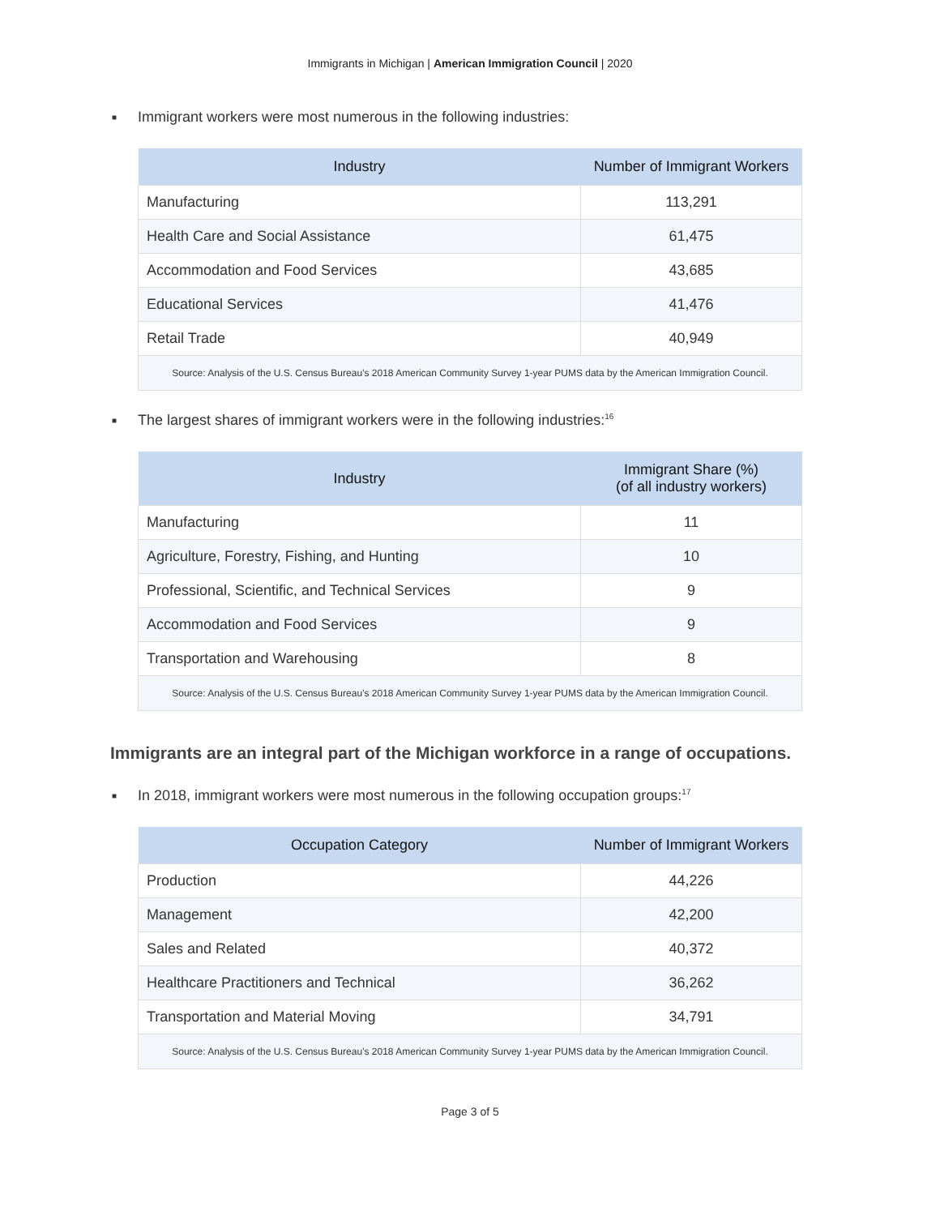Immigrants in Michigan | American Immigration Council | 2020
■ Immigrant workers were most numerous in the following industries:
| Industry | Number of Immigrant Workers |
| --- | --- |
| Manufacturing | 113,291 |
| Health Care and Social Assistance | 61,475 |
| Accommodation and Food Services | 43,685 |
| Educational Services | 41,476 |
| Retail Trade | 40,949 |
| Source: Analysis of the U.S. Census Bureau’s 2018 American Community Survey 1-year PUMS data by the American Immigration Council. | |
■ The largest shares of immigrant workers were in the following industries:<sup>16</sup>
| Industry | Immigrant Share (%) (of all industry workers) |
| --- | --- |
| Manufacturing | 11 |
| Agriculture, Forestry, Fishing, and Hunting | 10 |
| Professional, Scientific, and Technical Services | 9 |
| Accommodation and Food Services | 9 |
| Transportation and Warehousing | 8 |
| Source: Analysis of the U.S. Census Bureau’s 2018 American Community Survey 1-year PUMS data by the American Immigration Council. | |
Immigrants are an integral part of the Michigan workforce in a range of occupations.
■ In 2018, immigrant workers were most numerous in the following occupation groups:<sup>17</sup>
| Occupation Category | Number of Immigrant Workers |
| --- | --- |
| Production | 44,226 |
| Management | 42,200 |
| Sales and Related | 40,372 |
| Healthcare Practitioners and Technical | 36,262 |
| Transportation and Material Moving | 34,791 |
| Source: Analysis of the U.S. Census Bureau’s 2018 American Community Survey 1-year PUMS data by the American Immigration Council. | |
Page 3 of 5